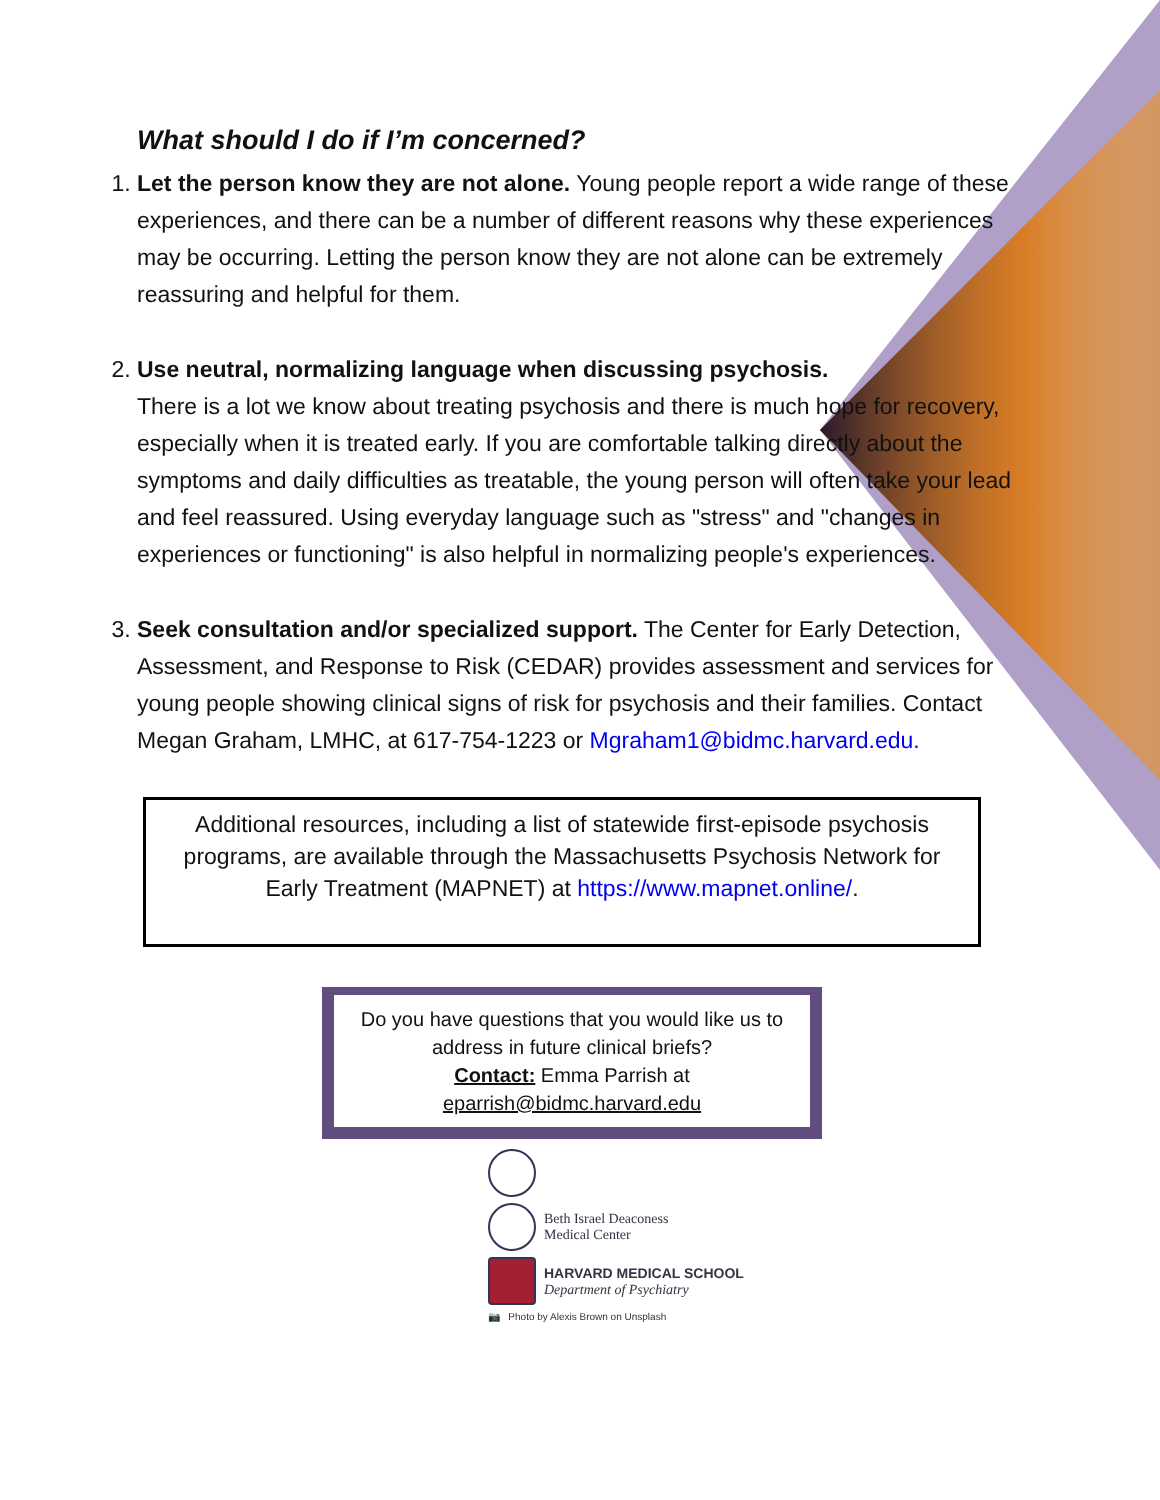What should I do if I’m concerned?
1. Let the person know they are not alone. Young people report a wide range of these experiences, and there can be a number of different reasons why these experiences may be occurring. Letting the person know they are not alone can be extremely reassuring and helpful for them.
2. Use neutral, normalizing language when discussing psychosis.
There is a lot we know about treating psychosis and there is much hope for recovery, especially when it is treated early. If you are comfortable talking directly about the symptoms and daily difficulties as treatable, the young person will often take your lead and feel reassured. Using everyday language such as "stress" and "changes in experiences or functioning" is also helpful in normalizing people's experiences.
3. Seek consultation and/or specialized support. The Center for Early Detection, Assessment, and Response to Risk (CEDAR) provides assessment and services for young people showing clinical signs of risk for psychosis and their families. Contact Megan Graham, LMHC, at 617-754-1223 or Mgraham1@bidmc.harvard.edu.
Additional resources, including a list of statewide first-episode psychosis programs, are available through the Massachusetts Psychosis Network for Early Treatment (MAPNET) at https://www.mapnet.online/.
Do you have questions that you would like us to address in future clinical briefs?
Contact: Emma Parrish at
eparrish@bidmc.harvard.edu
Beth Israel Deaconess
Medical Center
HARVARD MEDICAL SCHOOL
Department of Psychiatry
📷 Photo by Alexis Brown on Unsplash